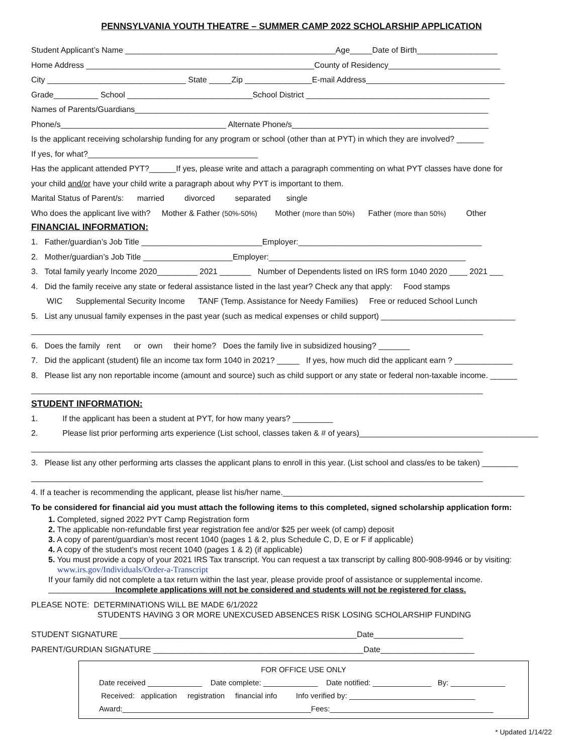PENNSYLVANIA YOUTH THEATRE – SUMMER CAMP 2022 SCHOLARSHIP APPLICATION
Student Applicant’s Name _______________________________________________Age_____Date of Birth__________________
Home Address ___________________________________________________County of Residency_________________________
City _______________________________ State _____Zip _______________E-mail Address_______________________________
Grade__________ School ____________________________School District _________________________________________
Names of Parents/Guardians_______________________________________________________________________________
Phone/s_____________________________________ Alternate Phone/s____________________________________________
Is the applicant receiving scholarship funding for any program or school (other than at PYT) in which they are involved? ______
If yes, for what?______________________________________
Has the applicant attended PYT?______If yes, please write and attach a paragraph commenting on what PYT classes have done for
your child and/or have your child write a paragraph about why PYT is important to them.
Marital Status of Parent/s: married divorced separated single
Who does the applicant live with? Mother & Father (50%-50%) Mother (more than 50%) Father (more than 50%) Other
FINANCIAL INFORMATION:
1. Father/guardian’s Job Title ___________________________Employer:_________________________________________
2. Mother/guardian’s Job Title ____________________Employer:____________________________________________
3. Total family yearly Income 2020_________ 2021 _______ Number of Dependents listed on IRS form 1040 2020 ____ 2021 ___
4. Did the family receive any state or federal assistance listed in the last year? Check any that apply: Food stamps
WIC Supplemental Security Income TANF (Temp. Assistance for Needy Families) Free or reduced School Lunch
5. List any unusual family expenses in the past year (such as medical expenses or child support) ______________________________
_____________________________________________________________________________________________________
6. Does the family rent or own their home? Does the family live in subsidized housing? _______
7. Did the applicant (student) file an income tax form 1040 in 2021? _____ If yes, how much did the applicant earn ? _____________
8. Please list any non reportable income (amount and source) such as child support or any state or federal non-taxable income. ______
_____________________________________________________________________________________________________
STUDENT INFORMATION:
1. If the applicant has been a student at PYT, for how many years? _________
2. Please list prior performing arts experience (List school, classes taken & # of years)________________________________________
_____________________________________________________________________________________________________
3. Please list any other performing arts classes the applicant plans to enroll in this year. (List school and class/es to be taken) ________
_____________________________________________________________________________________________________
4. If a teacher is recommending the applicant, please list his/her name.______________________________________________________
To be considered for financial aid you must attach the following items to this completed, signed scholarship application form:
1. Completed, signed 2022 PYT Camp Registration form
2. The applicable non-refundable first year registration fee and/or $25 per week (of camp) deposit
3. A copy of parent/guardian’s most recent 1040 (pages 1 & 2, plus Schedule C, D, E or F if applicable)
4. A copy of the student’s most recent 1040 (pages 1 & 2) (if applicable)
5. You must provide a copy of your 2021 IRS Tax transcript. You can request a tax transcript by calling 800-908-9946 or by visiting:
www.irs.gov/Individuals/Order-a-Transcript
If your family did not complete a tax return within the last year, please provide proof of assistance or supplemental income.
Incomplete applications will not be considered and students will not be registered for class.
PLEASE NOTE: DETERMINATIONS WILL BE MADE 6/1/2022
STUDENTS HAVING 3 OR MORE UNEXCUSED ABSENCES RISK LOSING SCHOLARSHIP FUNDING
STUDENT SIGNATURE _____________________________________________________Date____________________
PARENT/GURDIAN SIGNATURE _______________________________________________Date_____________________
FOR OFFICE USE ONLY
Date received _____________ Date complete: _____________ Date notified: ______________ By: _____________
Received: application registration financial info Info verified by: ______________________________
Award:_____________________________________________Fees:_______________________________________
* Updated 1/14/22